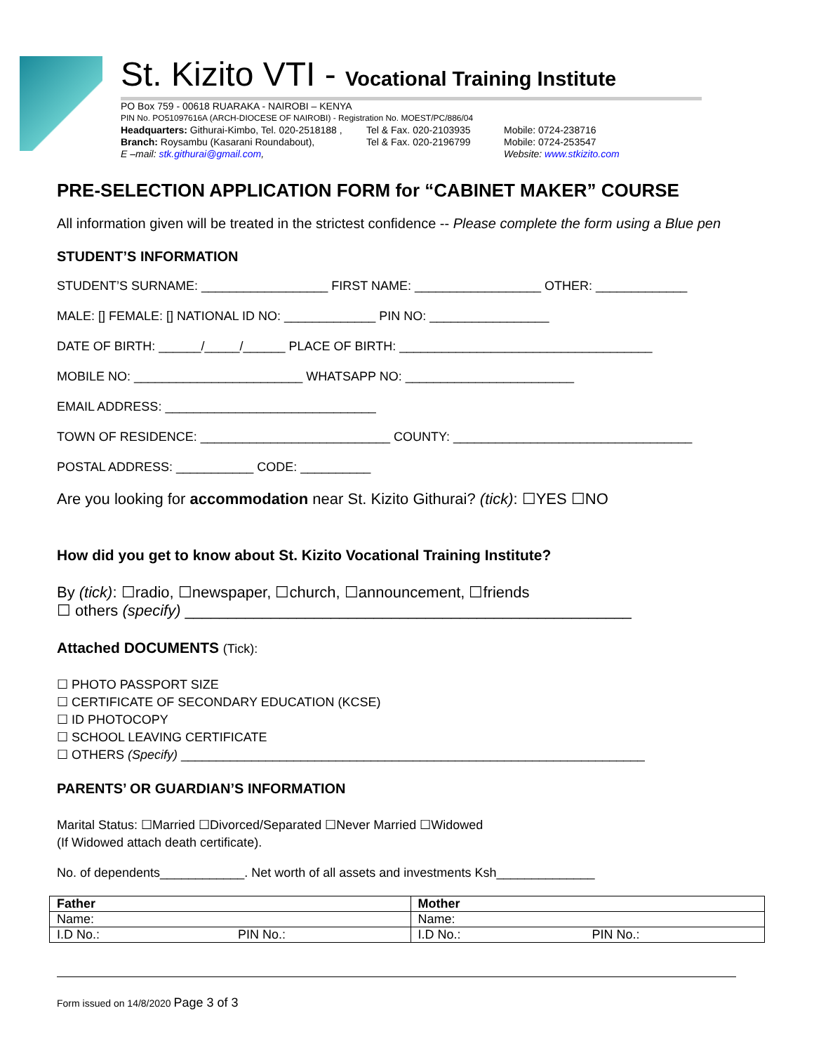St. Kizito VTI - Vocational Training Institute
PO Box 759 - 00618 RUARAKA - NAIROBI – KENYA
PIN No. PO51097616A (ARCH-DIOCESE OF NAIROBI) - Registration No. MOEST/PC/886/04
Headquarters: Githurai-Kimbo, Tel. 020-2518188 , Tel & Fax. 020-2103935 Mobile: 0724-238716
Branch: Roysambu (Kasarani Roundabout), Tel & Fax. 020-2196799 Mobile: 0724-253547
E –mail: stk.githurai@gmail.com, Website: www.stkizito.com
PRE-SELECTION APPLICATION FORM for “CABINET MAKER” COURSE
All information given will be treated in the strictest confidence -- Please complete the form using a Blue pen
STUDENT’S INFORMATION
STUDENT’S SURNAME: __________________ FIRST NAME: __________________ OTHER: _____________
MALE: [] FEMALE: [] NATIONAL ID NO: _____________ PIN NO: _________________
DATE OF BIRTH: ______/_____/______ PLACE OF BIRTH: ____________________________________
MOBILE NO: ________________________ WHATSAPP NO: ________________________
EMAIL ADDRESS: ______________________________
TOWN OF RESIDENCE: ___________________________ COUNTY: __________________________________
POSTAL ADDRESS: ___________ CODE: __________
Are you looking for accommodation near St. Kizito Githurai? (tick): ☐YES ☐NO
How did you get to know about St. Kizito Vocational Training Institute?
By (tick): ☐radio, ☐newspaper, ☐church, ☐announcement, ☐friends
☐ others (specify) ____________________________________________________
Attached DOCUMENTS (Tick):
☐ PHOTO PASSPORT SIZE
☐ CERTIFICATE OF SECONDARY EDUCATION (KCSE)
☐ ID PHOTOCOPY
☐ SCHOOL LEAVING CERTIFICATE
☐ OTHERS (Specify) __________________________________________________________________
PARENTS’ OR GUARDIAN’S INFORMATION
Marital Status: ☐Married ☐Divorced/Separated ☐Never Married ☐Widowed
(If Widowed attach death certificate).
No. of dependents____________. Net worth of all assets and investments Ksh______________
| Father | | Mother | |
| Name: | | Name: | |
| I.D No.: | PIN No.: | I.D No.: | PIN No.: |
Form issued on 14/8/2020 Page 3 of 3